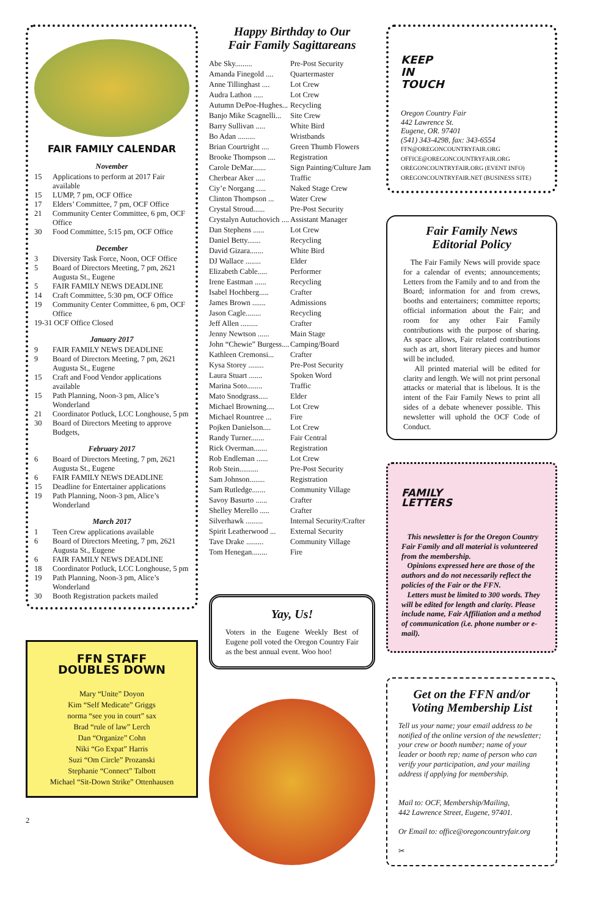FAIR FAMILY CALENDAR
November
15 Applications to perform at 2017 Fair available
15 LUMP, 7 pm, OCF Office
17 Elders’ Committee, 7 pm, OCF Office
21 Community Center Committee, 6 pm, OCF Office
30 Food Committee, 5:15 pm, OCF Office
December
3 Diversity Task Force, Noon, OCF Office
5 Board of Directors Meeting, 7 pm, 2621 Augusta St., Eugene
5 FAIR FAMILY NEWS DEADLINE
14 Craft Committee, 5:30 pm, OCF Office
19 Community Center Committee, 6 pm, OCF Office
19-31 OCF Office Closed
January 2017
9 FAIR FAMILY NEWS DEADLINE
9 Board of Directors Meeting, 7 pm, 2621 Augusta St., Eugene
15 Craft and Food Vendor applications available
15 Path Planning, Noon-3 pm, Alice’s Wonderland
21 Coordinator Potluck, LCC Longhouse, 5 pm
30 Board of Directors Meeting to approve Budgets,
February 2017
6 Board of Directors Meeting, 7 pm, 2621 Augusta St., Eugene
6 FAIR FAMILY NEWS DEADLINE
15 Deadline for Entertainer applications
19 Path Planning, Noon-3 pm, Alice’s Wonderland
March 2017
1 Teen Crew applications available
6 Board of Directors Meeting, 7 pm, 2621 Augusta St., Eugene
6 FAIR FAMILY NEWS DEADLINE
18 Coordinator Potluck, LCC Longhouse, 5 pm
19 Path Planning, Noon-3 pm, Alice’s Wonderland
30 Booth Registration packets mailed
FFN STAFF
DOUBLES DOWN
Mary “Unite” Doyon
Kim “Self Medicate” Griggs
norma “see you in court” sax
Brad “rule of law” Lerch
Dan “Organize” Cohn
Niki “Go Expat” Harris
Suzi “Om Circle” Prozanski
Stephanie “Connect” Talbott
Michael “Sit-Down Strike” Ottenhausen
2
Happy Birthday to Our
Fair Family Sagittareans
Abe Sky......... Pre-Post Security
Amanda Finegold .... Quartermaster
Anne Tillinghast .... Lot Crew
Audra Lathon ..... Lot Crew
Autumn DePoe-Hughes... Recycling
Banjo Mike Scagnelli... Site Crew
Barry Sullivan ..... White Bird
Bo Adan ......... Wristbands
Brian Courtright .... Green Thumb Flowers
Brooke Thompson .... Registration
Carole DeMar....... Sign Painting/Culture Jam
Cherbear Aker ..... Traffic
Ciy’e Norgang ..... Naked Stage Crew
Clinton Thompson ... Water Crew
Crystal Stroud...... Pre-Post Security
Crystalyn Autuchovich .... Assistant Manager
Dan Stephens ...... Lot Crew
Daniel Betty....... Recycling
David Gizara....... White Bird
DJ Wallace ........ Elder
Elizabeth Cable..... Performer
Irene Eastman ...... Recycling
Isabel Hochberg..... Crafter
James Brown ....... Admissions
Jason Cagle........ Recycling
Jeff Allen ......... Crafter
Jenny Newtson ...... Main Stage
John “Chewie” Burgess.... Camping/Board
Kathleen Cremonsi... Crafter
Kysa Storey ........ Pre-Post Security
Laura Stuart ....... Spoken Word
Marina Soto........ Traffic
Mato Snodgrass..... Elder
Michael Browning.... Lot Crew
Michael Rountree ... Fire
Pojken Danielson.... Lot Crew
Randy Turner....... Fair Central
Rick Overman....... Registration
Rob Endleman ...... Lot Crew
Rob Stein.......... Pre-Post Security
Sam Johnson........ Registration
Sam Rutledge....... Community Village
Savoy Basurto ...... Crafter
Shelley Merello ..... Crafter
Silverhawk ......... Internal Security/Crafter
Spirit Leatherwood ... External Security
Tave Drake ......... Community Village
Tom Henegan........ Fire
Yay, Us!
Voters in the Eugene Weekly Best of Eugene poll voted the Oregon Country Fair as the best annual event. Woo hoo!
KEEP
IN
TOUCH
Oregon Country Fair
442 Lawrence St.
Eugene, OR. 97401
(541) 343-4298, fax: 343-6554
FFN@OREGONCOUNTRYFAIR.ORG
OFFICE@OREGONCOUNTRYFAIR.ORG
OREGONCOUNTRYFAIR.ORG (EVENT INFO)
OREGONCOUNTRYFAIR.NET (BUSINESS SITE)
Fair Family News
Editorial Policy
The Fair Family News will provide space for a calendar of events; announcements; Letters from the Family and to and from the Board; information for and from crews, booths and entertainers; committee reports; official information about the Fair; and room for any other Fair Family contributions with the purpose of sharing. As space allows, Fair related contributions such as art, short literary pieces and humor will be included.
All printed material will be edited for clarity and length. We will not print personal attacks or material that is libelous. It is the intent of the Fair Family News to print all sides of a debate whenever possible. This newsletter will uphold the OCF Code of Conduct.
FAMILY
LETTERS
This newsletter is for the Oregon Country Fair Family and all material is volunteered from the membership.
Opinions expressed here are those of the authors and do not necessarily reflect the policies of the Fair or the FFN.
Letters must be limited to 300 words. They will be edited for length and clarity. Please include name, Fair Affiliation and a method of communication (i.e. phone number or e-mail).
Get on the FFN and/or
Voting Membership List
Tell us your name; your email address to be notified of the online version of the newsletter; your crew or booth number; name of your leader or booth rep; name of person who can verify your participation, and your mailing address if applying for membership.
Mail to: OCF, Membership/Mailing,
442 Lawrence Street, Eugene, 97401.
Or Email to: office@oregoncountryfair.org
✂